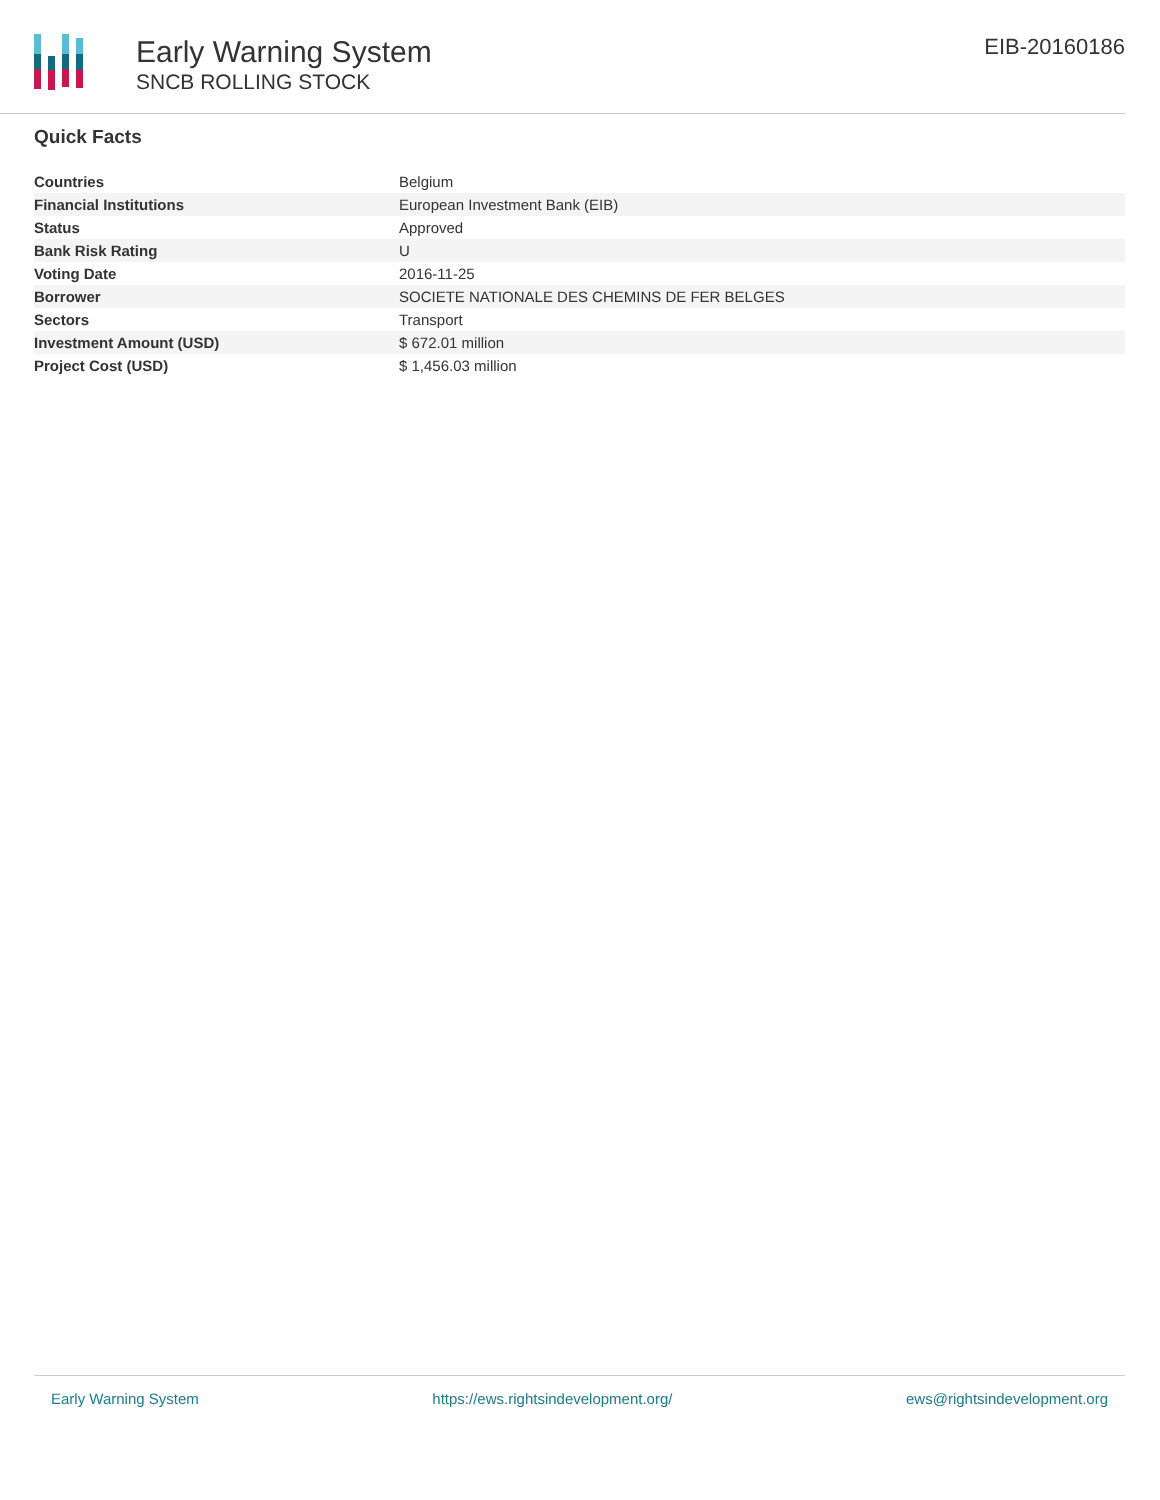Early Warning System
SNCB ROLLING STOCK
EIB-20160186
Quick Facts
| Countries | Belgium |
| Financial Institutions | European Investment Bank (EIB) |
| Status | Approved |
| Bank Risk Rating | U |
| Voting Date | 2016-11-25 |
| Borrower | SOCIETE NATIONALE DES CHEMINS DE FER BELGES |
| Sectors | Transport |
| Investment Amount (USD) | $ 672.01 million |
| Project Cost (USD) | $ 1,456.03 million |
Early Warning System https://ews.rightsindevelopment.org/ ews@rightsindevelopment.org